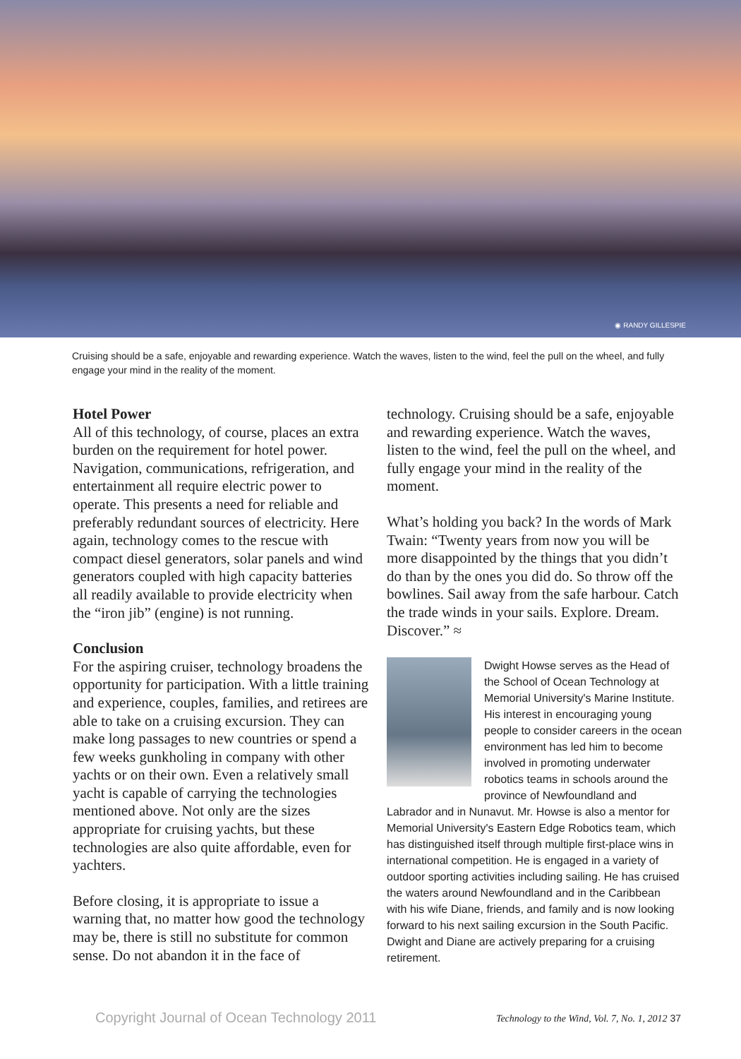◉ RANDY GILLESPIE
Cruising should be a safe, enjoyable and rewarding experience. Watch the waves, listen to the wind, feel the pull on the wheel, and fully engage your mind in the reality of the moment.
Hotel Power
All of this technology, of course, places an extra burden on the requirement for hotel power. Navigation, communications, refrigeration, and entertainment all require electric power to operate. This presents a need for reliable and preferably redundant sources of electricity. Here again, technology comes to the rescue with compact diesel generators, solar panels and wind generators coupled with high capacity batteries all readily available to provide electricity when the “iron jib” (engine) is not running.
Conclusion
For the aspiring cruiser, technology broadens the opportunity for participation. With a little training and experience, couples, families, and retirees are able to take on a cruising excursion. They can make long passages to new countries or spend a few weeks gunkholing in company with other yachts or on their own. Even a relatively small yacht is capable of carrying the technologies mentioned above. Not only are the sizes appropriate for cruising yachts, but these technologies are also quite affordable, even for yachters.
Before closing, it is appropriate to issue a warning that, no matter how good the technology may be, there is still no substitute for common sense. Do not abandon it in the face of
technology. Cruising should be a safe, enjoyable and rewarding experience. Watch the waves, listen to the wind, feel the pull on the wheel, and fully engage your mind in the reality of the moment.
What’s holding you back? In the words of Mark Twain: “Twenty years from now you will be more disappointed by the things that you didn’t do than by the ones you did do. So throw off the bowlines. Sail away from the safe harbour. Catch the trade winds in your sails. Explore. Dream. Discover.” ≈
Dwight Howse serves as the Head of the School of Ocean Technology at Memorial University's Marine Institute. His interest in encouraging young people to consider careers in the ocean environment has led him to become involved in promoting underwater robotics teams in schools around the province of Newfoundland and Labrador and in Nunavut. Mr. Howse is also a mentor for Memorial University's Eastern Edge Robotics team, which has distinguished itself through multiple first-place wins in international competition. He is engaged in a variety of outdoor sporting activities including sailing. He has cruised the waters around Newfoundland and in the Caribbean with his wife Diane, friends, and family and is now looking forward to his next sailing excursion in the South Pacific. Dwight and Diane are actively preparing for a cruising retirement.
Copyright Journal of Ocean Technology 2011 Technology to the Wind, Vol. 7, No. 1, 2012 37